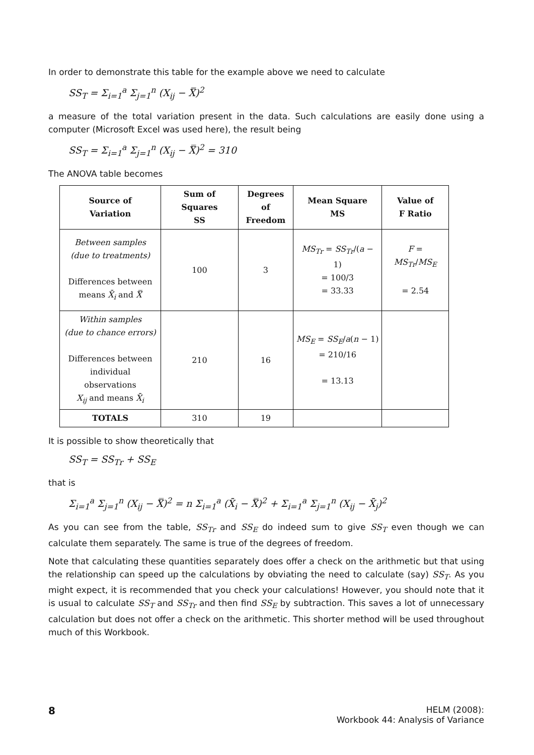In order to demonstrate this table for the example above we need to calculate
SS<sub>T</sub> = Σ<sub>i=1</sub><sup>a</sup> Σ<sub>j=1</sub><sup>n</sup> (X<sub>ij</sub> − X̿)<sup>2</sup>
a measure of the total variation present in the data. Such calculations are easily done using a computer (Microsoft Excel was used here), the result being
SS<sub>T</sub> = Σ<sub>i=1</sub><sup>a</sup> Σ<sub>j=1</sub><sup>n</sup> (X<sub>ij</sub> − X̿)<sup>2</sup> = 310
The ANOVA table becomes
| Source of Variation | Sum of Squares SS | Degrees of Freedom | Mean Square MS | Value of F Ratio |
| --- | --- | --- | --- | --- |
| Between samples (due to treatments) Differences between means X̄<sub>i</sub> and X̿ | 100 | 3 | MS<sub>Tr</sub> = SS<sub>Tr</sub> /( a − 1) = 100/3 = 33.33 | F = MS<sub>Tr</sub> / MS<sub>E</sub> = 2.54 |
| Within samples (due to chance errors) Differences between individual observations X<sub>ij</sub> and means X̄<sub>i</sub> | 210 | 16 | MS<sub>E</sub> = SS<sub>E</sub> / a ( n − 1) = 210/16 = 13.13 | |
| TOTALS | 310 | 19 | | |
It is possible to show theoretically that
SS<sub>T</sub> = SS<sub>Tr</sub> + SS<sub>E</sub>
that is
Σ<sub>i=1</sub><sup>a</sup> Σ<sub>j=1</sub><sup>n</sup> (X<sub>ij</sub> − X̿)<sup>2</sup> = n Σ<sub>i=1</sub><sup>a</sup> (X̄<sub>i</sub> − X̿)<sup>2</sup> + Σ<sub>i=1</sub><sup>a</sup> Σ<sub>j=1</sub><sup>n</sup> (X<sub>ij</sub> − X̄<sub>j</sub>)<sup>2</sup>
As you can see from the table, SS<sub>Tr</sub> and SS<sub>E</sub> do indeed sum to give SS<sub>T</sub> even though we can calculate them separately. The same is true of the degrees of freedom.
Note that calculating these quantities separately does offer a check on the arithmetic but that using the relationship can speed up the calculations by obviating the need to calculate (say) SS<sub>T</sub>. As you might expect, it is recommended that you check your calculations! However, you should note that it is usual to calculate SS<sub>T</sub> and SS<sub>Tr</sub> and then find SS<sub>E</sub> by subtraction. This saves a lot of unnecessary calculation but does not offer a check on the arithmetic. This shorter method will be used throughout much of this Workbook.
8
HELM (2008):
Workbook 44: Analysis of Variance